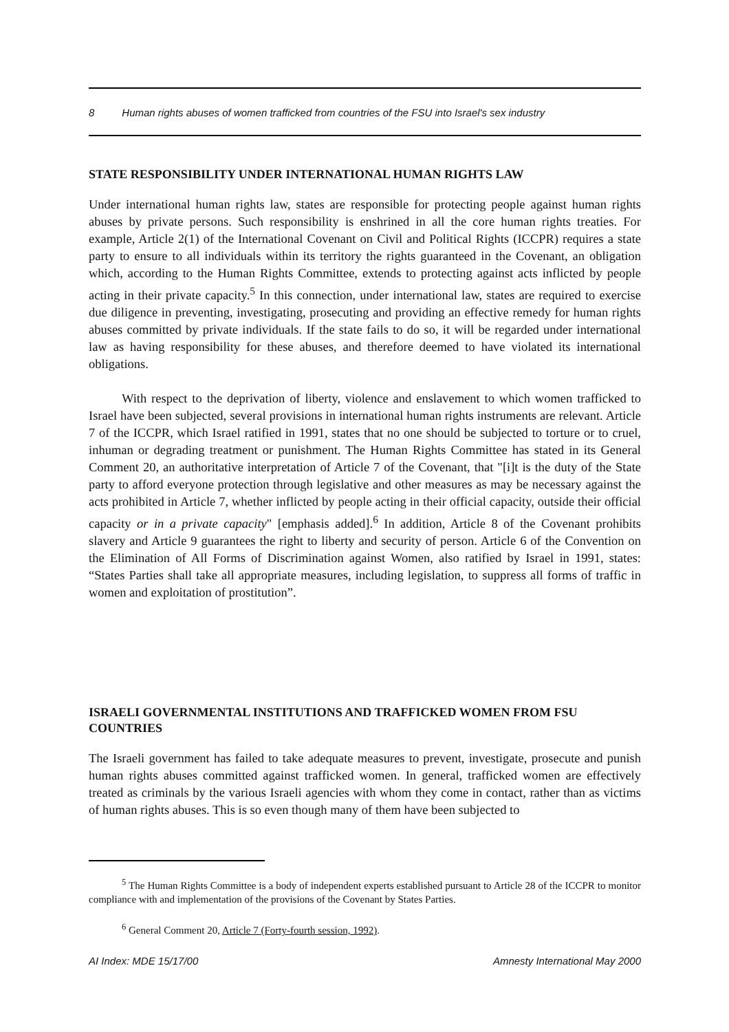8 Human rights abuses of women trafficked from countries of the FSU into Israel's sex industry
STATE RESPONSIBILITY UNDER INTERNATIONAL HUMAN RIGHTS LAW
Under international human rights law, states are responsible for protecting people against human rights abuses by private persons. Such responsibility is enshrined in all the core human rights treaties. For example, Article 2(1) of the International Covenant on Civil and Political Rights (ICCPR) requires a state party to ensure to all individuals within its territory the rights guaranteed in the Covenant, an obligation which, according to the Human Rights Committee, extends to protecting against acts inflicted by people acting in their private capacity.<sup>5</sup> In this connection, under international law, states are required to exercise due diligence in preventing, investigating, prosecuting and providing an effective remedy for human rights abuses committed by private individuals. If the state fails to do so, it will be regarded under international law as having responsibility for these abuses, and therefore deemed to have violated its international obligations.
With respect to the deprivation of liberty, violence and enslavement to which women trafficked to Israel have been subjected, several provisions in international human rights instruments are relevant. Article 7 of the ICCPR, which Israel ratified in 1991, states that no one should be subjected to torture or to cruel, inhuman or degrading treatment or punishment. The Human Rights Committee has stated in its General Comment 20, an authoritative interpretation of Article 7 of the Covenant, that "[i]t is the duty of the State party to afford everyone protection through legislative and other measures as may be necessary against the acts prohibited in Article 7, whether inflicted by people acting in their official capacity, outside their official capacity or in a private capacity" [emphasis added].<sup>6</sup> In addition, Article 8 of the Covenant prohibits slavery and Article 9 guarantees the right to liberty and security of person. Article 6 of the Convention on the Elimination of All Forms of Discrimination against Women, also ratified by Israel in 1991, states: “States Parties shall take all appropriate measures, including legislation, to suppress all forms of traffic in women and exploitation of prostitution”.
ISRAELI GOVERNMENTAL INSTITUTIONS AND TRAFFICKED WOMEN FROM FSU COUNTRIES
The Israeli government has failed to take adequate measures to prevent, investigate, prosecute and punish human rights abuses committed against trafficked women. In general, trafficked women are effectively treated as criminals by the various Israeli agencies with whom they come in contact, rather than as victims of human rights abuses. This is so even though many of them have been subjected to
<sup>5</sup> The Human Rights Committee is a body of independent experts established pursuant to Article 28 of the ICCPR to monitor compliance with and implementation of the provisions of the Covenant by States Parties.
<sup>6</sup> General Comment 20, Article 7 (Forty-fourth session, 1992).
AI Index: MDE 15/17/00 Amnesty International May 2000